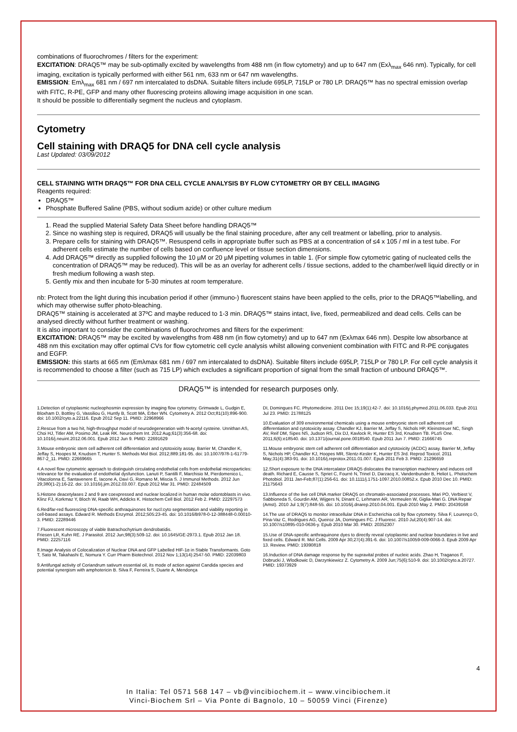combinations of fluorochromes / filters for the experiment:
EXCITATION: DRAQ5™ may be sub-optimally excited by wavelengths from 488 nm (in flow cytometry) and up to 647 nm (Exλ<sub>max</sub> 646 nm). Typically, for cell imaging, excitation is typically performed with either 561 nm, 633 nm or 647 nm wavelengths.
EMISSION: Emλ<sub>max</sub> 681 nm / 697 nm intercalated to dsDNA. Suitable filters include 695LP, 715LP or 780 LP. DRAQ5™ has no spectral emission overlap with FITC, R-PE, GFP and many other fluorescing proteins allowing image acquisition in one scan.
It should be possible to differentially segment the nucleus and cytoplasm.
Cytometry
Cell staining with DRAQ5 for DNA cell cycle analysis
Last Updated: 03/09/2012
CELL STAINING WITH DRAQ5™ FOR DNA CELL CYCLE ANALYSIS BY FLOW CYTOMETRY OR BY CELL IMAGING
Reagents required:
DRAQ5™
Phosphate Buffered Saline (PBS, without sodium azide) or other culture medium
1. Read the supplied Material Safety Data Sheet before handling DRAQ5™
2. Since no washing step is required, DRAQ5 will usually be the final staining procedure, after any cell treatment or labelling, prior to analysis.
3. Prepare cells for staining with DRAQ5™. Resuspend cells in appropriate buffer such as PBS at a concentration of ≤4 x 105 / ml in a test tube. For adherent cells estimate the number of cells based on confluence level or tissue section dimensions.
4. Add DRAQ5™ directly as supplied following the 10 µM or 20 µM pipetting volumes in table 1. (For simple flow cytometric gating of nucleated cells the concentration of DRAQ5™ may be reduced). This will be as an overlay for adherent cells / tissue sections, added to the chamber/well liquid directly or in fresh medium following a wash step.
5. Gently mix and then incubate for 5-30 minutes at room temperature.
nb: Protect from the light during this incubation period if other (immuno-) fluorescent stains have been applied to the cells, prior to the DRAQ5™labelling, and which may otherwise suffer photo-bleaching.
DRAQ5™ staining is accelerated at 37ºC and maybe reduced to 1-3 min. DRAQ5™ stains intact, live, fixed, permeabilized and dead cells. Cells can be analysed directly without further treatment or washing.
It is also important to consider the combinations of fluorochromes and filters for the experiment:
EXCITATION: DRAQ5™ may be excited by wavelengths from 488 nm (in flow cytometry) and up to 647 nm (Exλmax 646 nm). Despite low absorbance at 488 nm this excitation may offer optimal CVs for flow cytometric cell cycle analysis whilst allowing convenient combination with FITC and R-PE conjugates and EGFP.
EMISSION: this starts at 665 nm (Emλmax 681 nm / 697 nm intercalated to dsDNA). Suitable filters include 695LP, 715LP or 780 LP. For cell cycle analysis it is recommended to choose a filter (such as 715 LP) which excludes a significant proportion of signal from the small fraction of unbound DRAQ5™.
DRAQ5™ is intended for research purposes only.
1.Detection of cytoplasmic nucleophosmin expression by imaging flow cytometry. Grimwade L, Gudgin E, Bloxham D, Bottley G, Vassiliou G, Huntly B, Scott MA, Erber WN. Cytometry A. 2012 Oct;81(10):896-900. doi: 10.1002/cyto.a.22116. Epub 2012 Sep 11. PMID: 22968966
2.Rescue from a two hit, high-throughput model of neurodegeneration with N-acetyl cysteine. Unnithan AS, Choi HJ, Titler AM, Posimo JM, Leak RK. Neurochem Int. 2012 Aug;61(3):356-68. doi: 10.1016/j.neuint.2012.06.001. Epub 2012 Jun 9. PMID: 22691629
3.Mouse embryonic stem cell adherent cell differentiation and cytotoxicity assay. Barrier M, Chandler K, Jeffay S, Hoopes M, Knudsen T, Hunter S. Methods Mol Biol. 2012;889:181-95. doi: 10.1007/978-1-61779-867-2_11. PMID: 22669665
4.A novel flow cytometric approach to distinguish circulating endothelial cells from endothelial microparticles: relevance for the evaluation of endothelial dysfunction. Lanuti P, Santilli F, Marchisio M, Pierdomenico L, Vitacolonna E, Santavenere E, Iacone A, Davì G, Romano M, Miscia S. J Immunol Methods. 2012 Jun 29;380(1-2):16-22. doi: 10.1016/j.jim.2012.03.007. Epub 2012 Mar 31. PMID: 22484509
5.Histone deacetylases 2 and 9 are coexpressed and nuclear localized in human molar odontoblasts in vivo. Klinz FJ, Korkmaz Y, Bloch W, Raab WH, Addicks K. Histochem Cell Biol. 2012 Feb 2. PMID: 22297573
6.Red/far-red fluorescing DNA-specific anthraquinones for nucl:cyto segmentation and viability reporting in cell-based assays. Edward R. Methods Enzymol. 2012;505:23-45. doi: 10.1016/B978-0-12-388448-0.00010-3. PMID: 22289446
7.Fluorescent microscopy of viable Batrachochytrium dendrobatidis.
Friesen LR, Kuhn RE. J Parasitol. 2012 Jun;98(3):509-12. doi: 10.1645/GE-2973.1. Epub 2012 Jan 18. PMID: 22257116
8.Image Analysis of Colocalization of Nuclear DNA and GFP Labelled HIF-1α in Stable Transformants. Goto T, Sato M, Takahashi E, Nomura Y. Curr Pharm Biotechnol. 2012 Nov 1;13(14):2547-50. PMID: 22039803
9.Antifungal activity of Coriandrum sativum essential oil, its mode of action against Candida species and potential synergism with amphotericin B. Silva F, Ferreira S, Duarte A, Mendonça
DI, Domingues FC. Phytomedicine. 2011 Dec 15;19(1):42-7. doi: 10.1016/j.phymed.2011.06.033. Epub 2011 Jul 23. PMID: 21788125
10.Evaluation of 309 environmental chemicals using a mouse embryonic stem cell adherent cell differentiation and cytotoxicity assay. Chandler KJ, Barrier M, Jeffay S, Nichols HP, Kleinstreuer NC, Singh AV, Reif DM, Sipes NS, Judson RS, Dix DJ, Kavlock R, Hunter ES 3rd, Knudsen TB. PLoS One. 2011;6(6):e18540. doi: 10.1371/journal.pone.0018540. Epub 2011 Jun 7. PMID: 21666745
11.Mouse embryonic stem cell adherent cell differentiation and cytotoxicity (ACDC) assay. Barrier M, Jeffay S, Nichols HP, Chandler KJ, Hoopes MR, Slentz-Kesler K, Hunter ES 3rd. Reprod Toxicol. 2011 May;31(4):383-91. doi: 10.1016/j.reprotox.2011.01.007. Epub 2011 Feb 3. PMID: 21296659
12.Short exposure to the DNA intercalator DRAQ5 dislocates the transcription machinery and induces cell death. Richard E, Causse S, Spriet C, Fourré N, Trinel D, Darzacq X, Vandenbunder B, Heliot L. Photochem Photobiol. 2011 Jan-Feb;87(1):256-61. doi: 10.1111/j.1751-1097.2010.00852.x. Epub 2010 Dec 10. PMID: 21175643
13.Influence of the live cell DNA marker DRAQ5 on chromatin-associated processes. Mari PO, Verbiest V, Sabbioneda S, Gourdin AM, Wijgers N, Dinant C, Lehmann AR, Vermeulen W, Giglia-Mari G. DNA Repair (Amst). 2010 Jul 1;9(7):848-55. doi: 10.1016/j.dnarep.2010.04.001. Epub 2010 May 2. PMID: 20439168
14.The use of DRAQ5 to monitor intracellular DNA in Escherichia coli by flow cytometry. Silva F, Lourenço O, Pina-Vaz C, Rodrigues AG, Queiroz JA, Domingues FC. J Fluoresc. 2010 Jul;20(4):907-14. doi: 10.1007/s10895-010-0636-y. Epub 2010 Mar 30. PMID: 20352307
15.Use of DNA-specific anthraquinone dyes to directly reveal cytoplasmic and nuclear boundaries in live and fixed cells. Edward R. Mol Cells. 2009 Apr 30;27(4):391-6. doi: 10.1007/s10059-009-0066-3. Epub 2009 Apr 13. Review. PMID: 19390818
16.Induction of DNA damage response by the supravital probes of nucleic acids. Zhao H, Traganos F, Dobrucki J, Wlodkowic D, Darzynkiewicz Z. Cytometry A. 2009 Jun;75(6):510-9. doi: 10.1002/cyto.a.20727. PMID: 19373929
4
In Italia: Tel 0571 568 147 – vb@vincibiochem.it – www.vincibiochem.it
Vinci-Biochem Srl – Via Ponte di Bagnolo, 10 – 50059 Vinci (Firenze)